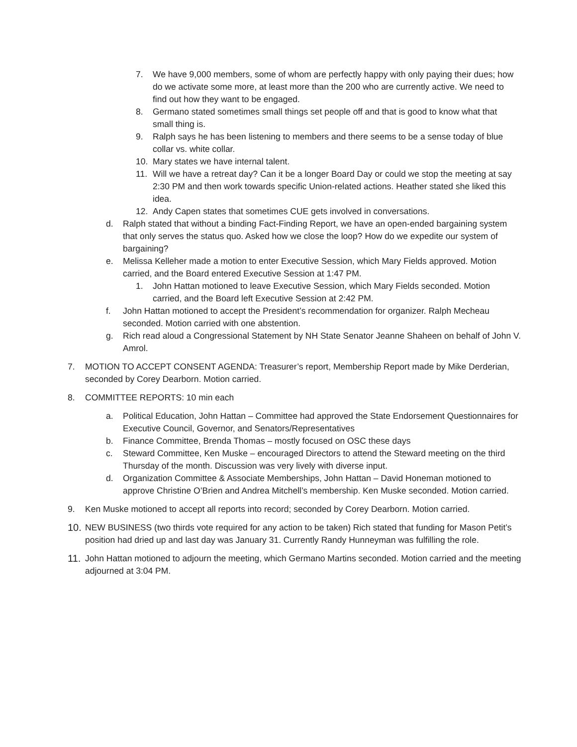7. We have 9,000 members, some of whom are perfectly happy with only paying their dues; how do we activate some more, at least more than the 200 who are currently active. We need to find out how they want to be engaged.
8. Germano stated sometimes small things set people off and that is good to know what that small thing is.
9. Ralph says he has been listening to members and there seems to be a sense today of blue collar vs. white collar.
10. Mary states we have internal talent.
11. Will we have a retreat day? Can it be a longer Board Day or could we stop the meeting at say 2:30 PM and then work towards specific Union-related actions. Heather stated she liked this idea.
12. Andy Capen states that sometimes CUE gets involved in conversations.
d. Ralph stated that without a binding Fact-Finding Report, we have an open-ended bargaining system that only serves the status quo. Asked how we close the loop? How do we expedite our system of bargaining?
e. Melissa Kelleher made a motion to enter Executive Session, which Mary Fields approved. Motion carried, and the Board entered Executive Session at 1:47 PM.
1. John Hattan motioned to leave Executive Session, which Mary Fields seconded. Motion carried, and the Board left Executive Session at 2:42 PM.
f. John Hattan motioned to accept the President’s recommendation for organizer. Ralph Mecheau seconded. Motion carried with one abstention.
g. Rich read aloud a Congressional Statement by NH State Senator Jeanne Shaheen on behalf of John V. Amrol.
7. MOTION TO ACCEPT CONSENT AGENDA: Treasurer’s report, Membership Report made by Mike Derderian, seconded by Corey Dearborn. Motion carried.
8. COMMITTEE REPORTS: 10 min each
a. Political Education, John Hattan – Committee had approved the State Endorsement Questionnaires for Executive Council, Governor, and Senators/Representatives
b. Finance Committee, Brenda Thomas – mostly focused on OSC these days
c. Steward Committee, Ken Muske – encouraged Directors to attend the Steward meeting on the third Thursday of the month. Discussion was very lively with diverse input.
d. Organization Committee & Associate Memberships, John Hattan – David Honeman motioned to approve Christine O’Brien and Andrea Mitchell’s membership. Ken Muske seconded. Motion carried.
9. Ken Muske motioned to accept all reports into record; seconded by Corey Dearborn. Motion carried.
10. NEW BUSINESS (two thirds vote required for any action to be taken) Rich stated that funding for Mason Petit’s position had dried up and last day was January 31. Currently Randy Hunneyman was fulfilling the role.
11. John Hattan motioned to adjourn the meeting, which Germano Martins seconded. Motion carried and the meeting adjourned at 3:04 PM.